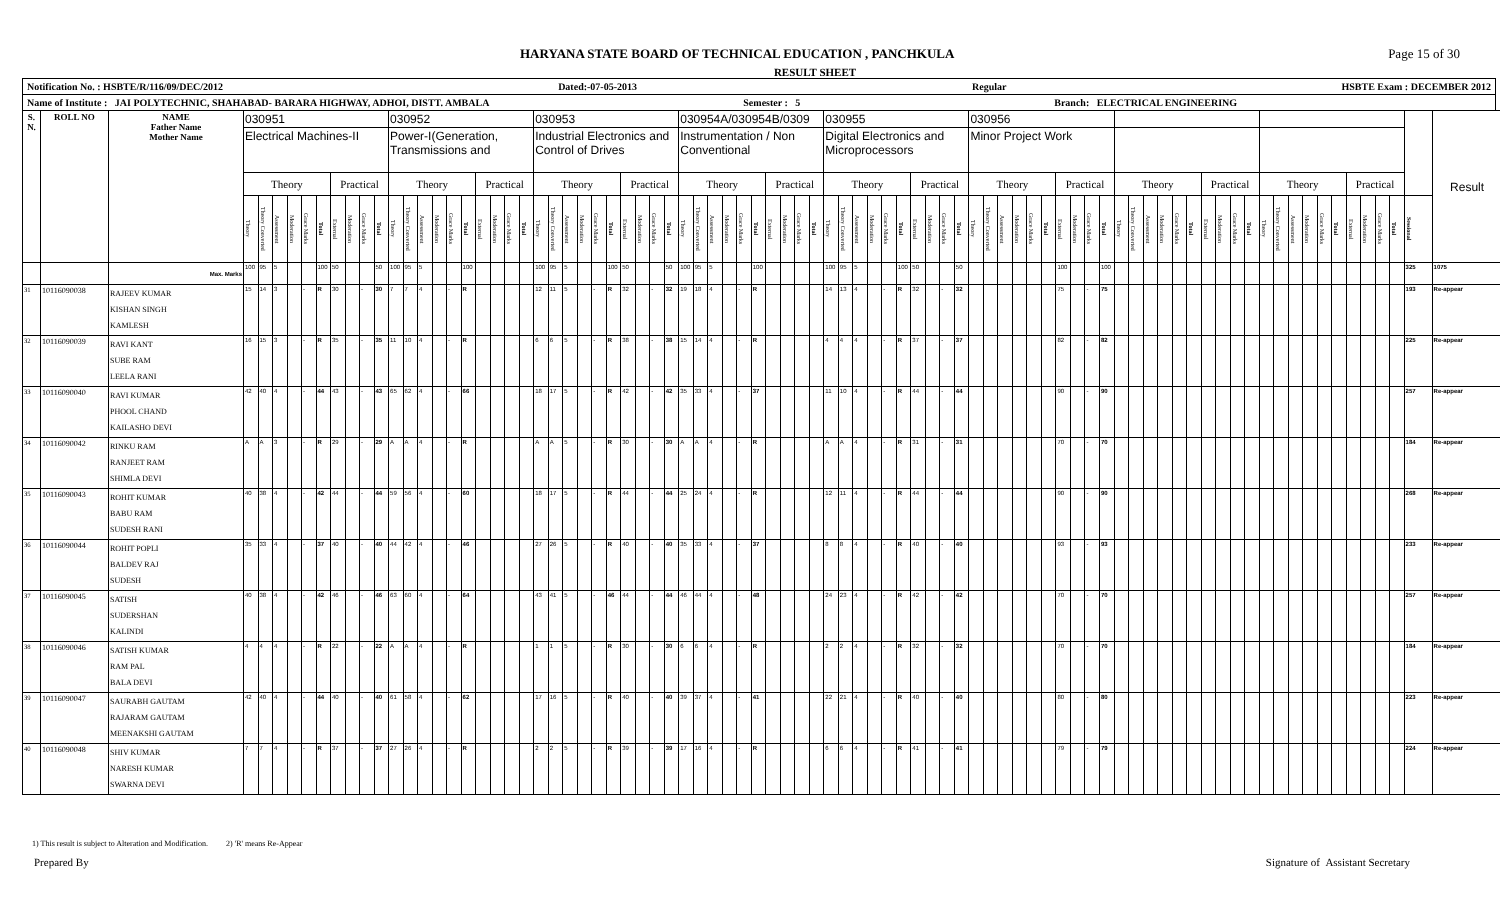HARYANA STATE BOARD OF TECHNICAL EDUCATION , PANCHKULA Page 15 of 30
RESULT SHEET
Notification No. : HSBTE/R/116/09/DEC/2012 Dated:-07-05-2013 Regular HSBTE Exam : DECEMBER 2012
Name of Institute : JAI POLYTECHNIC, SHAHABAD- BARARA HIGHWAY, ADHOI, DISTT. AMBALA Semester : 5 Branch: ELECTRICAL ENGINEERING
| S. N. | ROLL NO | NAME Father Name Mother Name | 030951 | | | | | | | | | | 030952 | | | | | | | | | | 030953 | | | | | | | | | | 030954A/030954B/0309 | | | | | | | | | | 030955 | | | | | | | | | | 030956 | | | | | | | | | | | | | | | | | | | | | | | | | | | | | | | Result |
| --- | --- | --- | --- | --- | --- | --- | --- | --- | --- | --- | --- | --- | --- | --- | --- | --- | --- | --- | --- | --- | --- | --- | --- | --- | --- | --- | --- | --- | --- | --- | --- | --- | --- | --- | --- | --- | --- | --- | --- | --- | --- | --- | --- | --- | --- | --- | --- | --- | --- | --- | --- | --- | --- | --- | --- | --- | --- | --- | --- | --- | --- | --- | --- | --- | --- | --- | --- | --- | --- | --- | --- | --- | --- | --- | --- | --- | --- | --- | --- | --- | --- | --- | --- | --- |
| | | | Electrical Machines-II | | | | | | | | | | Power-I(Generation, Transmissions and | | | | | | | | | | Industrial Electronics and Control of Drives | | | | | | | | | | Instrumentation / Non Conventional | | | | | | | | | | Digital Electronics and Microprocessors | | | | | | | | | | Minor Project Work | | | | | | | | | | | | | | | | | | | | | | | | | | | | | | | |
| | | | Theory | | | | | | Practical | | | | Theory | | | | | | Practical | | | | Theory | | | | | | Practical | | | | Theory | | | | | | Practical | | | | Theory | | | | | | Practical | | | | Theory | | | | | | Practical | | | | Theory | | | | | | Practical | | | | Theory | | | | | | Practical | | | | | |
| | | | Theory | Theory Converted | Assessment | Moderation | Grace Marks | Total | External | Moderation | Grace Marks | Total | Theory | Theory Converted | Assessment | Moderation | Grace Marks | Total | External | Moderation | Grace Marks | Total | Theory | Theory Converted | Assessment | Moderation | Grace Marks | Total | External | Moderation | Grace Marks | Total | Theory | Theory Converted | Assessment | Moderation | Grace Marks | Total | External | Moderation | Grace Marks | Total | Theory | Theory Converted | Assessment | Moderation | Grace Marks | Total | External | Moderation | Grace Marks | Total | Theory | Theory Converted | Assessment | Moderation | Grace Marks | Total | External | Moderation | Grace Marks | Total | Theory | Theory Converted | Assessment | Moderation | Grace Marks | Total | External | Moderation | Grace Marks | Total | Theory | Theory Converted | Assessment | Moderation | Grace Marks | Total | External | Moderation | Grace Marks | Total | Sessional | |
| | | Max. Marks | 100 | 95 | 5 | | | 100 | 50 | | | 50 | 100 | 95 | 5 | | | 100 | | | | | 100 | 95 | 5 | | | 100 | 50 | | | 50 | 100 | 95 | 5 | | | 100 | | | | | 100 | 95 | 5 | | | 100 | 50 | | | 50 | | | | | | | 100 | | | 100 | | | | | | | | | | | | | | | | | | | | | 325 | 1075 |
| <sup>31</sup> | 10116090038 | RAJEEV KUMAR KISHAN SINGH KAMLESH | 15 | 14 | 3 | | - | R | 30 | | - | 30 | 7 | 7 | 4 | | - | R | | | | | 12 | 11 | 5 | | - | R | 32 | | - | 32 | 19 | 18 | 4 | | - | R | | | | | 14 | 13 | 4 | | - | R | 32 | | - | 32 | | | | | | | 75 | | - | 75 | | | | | | | | | | | | | | | | | | | | | 193 | Re-appear |
| <sup>32</sup> | 10116090039 | RAVI KANT SUBE RAM LEELA RANI | 16 | 15 | 3 | | - | R | 35 | | - | 35 | 11 | 10 | 4 | | - | R | | | | | 6 | 6 | 5 | | - | R | 38 | | - | 38 | 15 | 14 | 4 | | - | R | | | | | 4 | 4 | 4 | | - | R | 37 | | - | 37 | | | | | | | 82 | | - | 82 | | | | | | | | | | | | | | | | | | | | | 225 | Re-appear |
| <sup>33</sup> | 10116090040 | RAVI KUMAR PHOOL CHAND KAILASHO DEVI | 42 | 40 | 4 | | - | 44 | 43 | | - | 43 | 65 | 62 | 4 | | - | 66 | | | | | 18 | 17 | 5 | | - | R | 42 | | - | 42 | 35 | 33 | 4 | | - | 37 | | | | | 11 | 10 | 4 | | - | R | 44 | | - | 44 | | | | | | | 90 | | - | 90 | | | | | | | | | | | | | | | | | | | | | 257 | Re-appear |
| <sup>34</sup> | 10116090042 | RINKU RAM RANJEET RAM SHIMLA DEVI | A | A | 3 | | - | R | 29 | | - | 29 | A | A | 4 | | - | R | | | | | A | A | 5 | | - | R | 30 | | - | 30 | A | A | 4 | | - | R | | | | | A | A | 4 | | - | R | 31 | | - | 31 | | | | | | | 70 | | - | 70 | | | | | | | | | | | | | | | | | | | | | 184 | Re-appear |
| <sup>35</sup> | 10116090043 | ROHIT KUMAR BABU RAM SUDESH RANI | 40 | 38 | 4 | | - | 42 | 44 | | - | 44 | 59 | 56 | 4 | | - | 60 | | | | | 18 | 17 | 5 | | - | R | 44 | | - | 44 | 25 | 24 | 4 | | - | R | | | | | 12 | 11 | 4 | | - | R | 44 | | - | 44 | | | | | | | 90 | | - | 90 | | | | | | | | | | | | | | | | | | | | | 268 | Re-appear |
| <sup>36</sup> | 10116090044 | ROHIT POPLI BALDEV RAJ SUDESH | 35 | 33 | 4 | | - | 37 | 40 | | - | 40 | 44 | 42 | 4 | | - | 46 | | | | | 27 | 26 | 5 | | - | R | 40 | | - | 40 | 35 | 33 | 4 | | - | 37 | | | | | 8 | 8 | 4 | | - | R | 40 | | - | 40 | | | | | | | 93 | | - | 93 | | | | | | | | | | | | | | | | | | | | | 233 | Re-appear |
| <sup>37</sup> | 10116090045 | SATISH SUDERSHAN KALINDI | 40 | 38 | 4 | | - | 42 | 46 | | - | 46 | 63 | 60 | 4 | | - | 64 | | | | | 43 | 41 | 5 | | - | 46 | 44 | | - | 44 | 46 | 44 | 4 | | - | 48 | | | | | 24 | 23 | 4 | | - | R | 42 | | - | 42 | | | | | | | 70 | | - | 70 | | | | | | | | | | | | | | | | | | | | | 257 | Re-appear |
| <sup>38</sup> | 10116090046 | SATISH KUMAR RAM PAL BALA DEVI | 4 | 4 | 4 | | - | R | 22 | | - | 22 | A | A | 4 | | - | R | | | | | 1 | 1 | 5 | | - | R | 30 | | - | 30 | 6 | 6 | 4 | | - | R | | | | | 2 | 2 | 4 | | - | R | 32 | | - | 32 | | | | | | | 70 | | - | 70 | | | | | | | | | | | | | | | | | | | | | 184 | Re-appear |
| <sup>39</sup> | 10116090047 | SAURABH GAUTAM RAJARAM GAUTAM MEENAKSHI GAUTAM | 42 | 40 | 4 | | - | 44 | 40 | | - | 40 | 61 | 58 | 4 | | - | 62 | | | | | 17 | 16 | 5 | | - | R | 40 | | - | 40 | 39 | 37 | 4 | | - | 41 | | | | | 22 | 21 | 4 | | - | R | 40 | | - | 40 | | | | | | | 80 | | - | 80 | | | | | | | | | | | | | | | | | | | | | 223 | Re-appear |
| <sup>40</sup> | 10116090048 | SHIV KUMAR NARESH KUMAR SWARNA DEVI | 7 | 7 | 4 | | - | R | 37 | | - | 37 | 27 | 26 | 4 | | - | R | | | | | 2 | 2 | 5 | | - | R | 39 | | - | 39 | 17 | 16 | 4 | | - | R | | | | | 6 | 6 | 4 | | - | R | 41 | | - | 41 | | | | | | | 79 | | - | 79 | | | | | | | | | | | | | | | | | | | | | 224 | Re-appear |
1) This result is subject to Alteration and Modification. 2) 'R' means Re-Appear
Prepared By Signature of Assistant Secretary